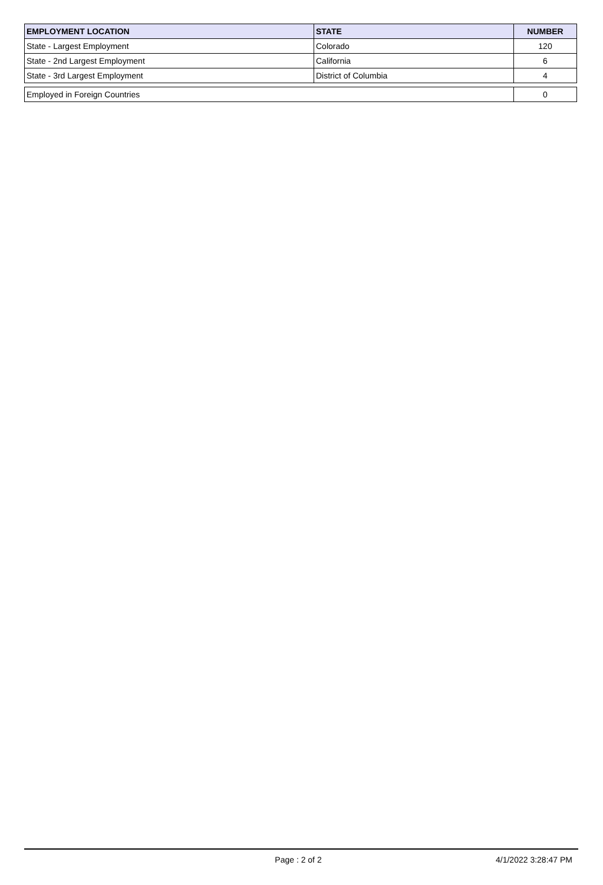| EMPLOYMENT LOCATION | STATE | NUMBER |
| --- | --- | --- |
| State - Largest Employment | Colorado | 120 |
| State - 2nd Largest Employment | California | 6 |
| State - 3rd Largest Employment | District of Columbia | 4 |
| Employed in Foreign Countries | | 0 |
Page : 2 of 2 4/1/2022 3:28:47 PM